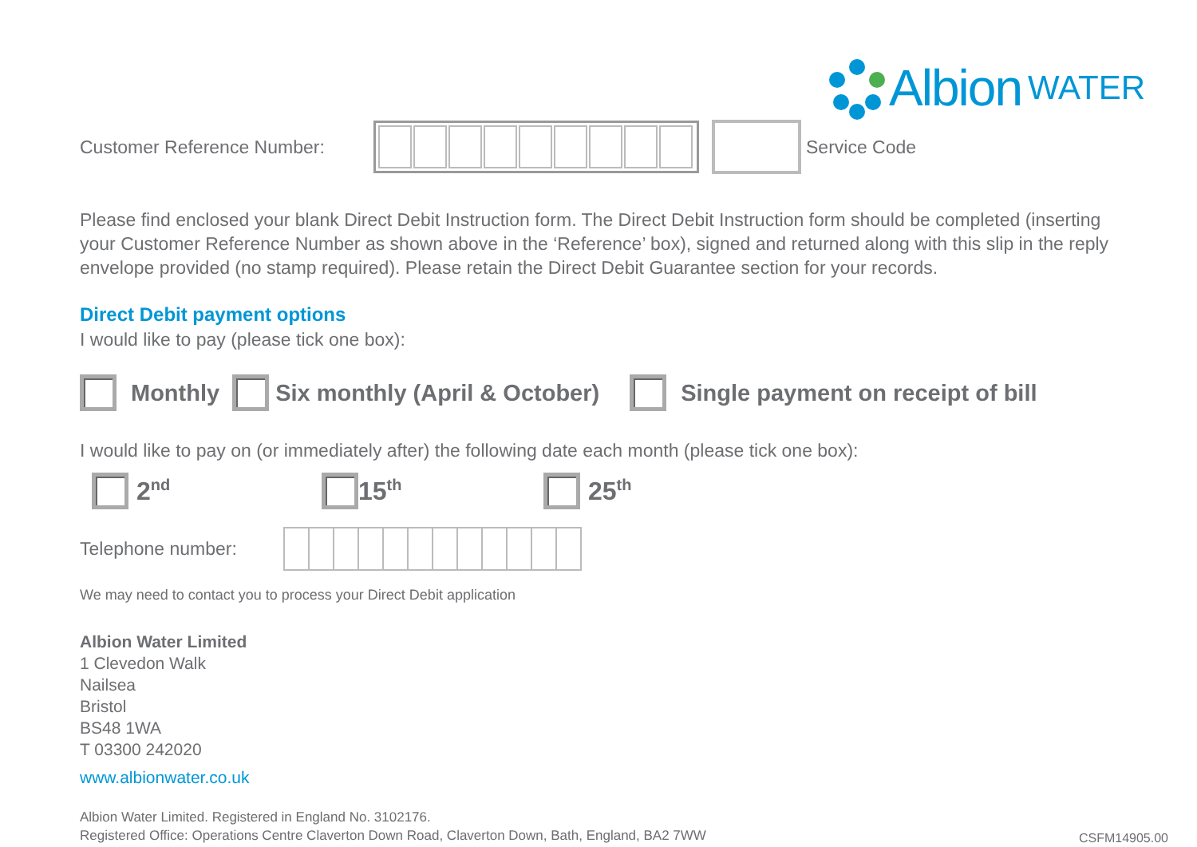Albion WATER
Customer Reference Number: Service Code
Please find enclosed your blank Direct Debit Instruction form. The Direct Debit Instruction form should be completed (inserting your Customer Reference Number as shown above in the ‘Reference’ box), signed and returned along with this slip in the reply envelope provided (no stamp required). Please retain the Direct Debit Guarantee section for your records.
Direct Debit payment options
I would like to pay (please tick one box):
Monthly Six monthly (April & October) Single payment on receipt of bill
I would like to pay on (or immediately after) the following date each month (please tick one box):
2<sup>nd</sup> 15<sup>th</sup> 25<sup>th</sup>
Telephone number:
We may need to contact you to process your Direct Debit application
Albion Water Limited
1 Clevedon Walk
Nailsea
Bristol
BS48 1WA
T 03300 242020
www.albionwater.co.uk
Albion Water Limited. Registered in England No. 3102176.
Registered Office: Operations Centre Claverton Down Road, Claverton Down, Bath, England, BA2 7WW
CSFM14905.00